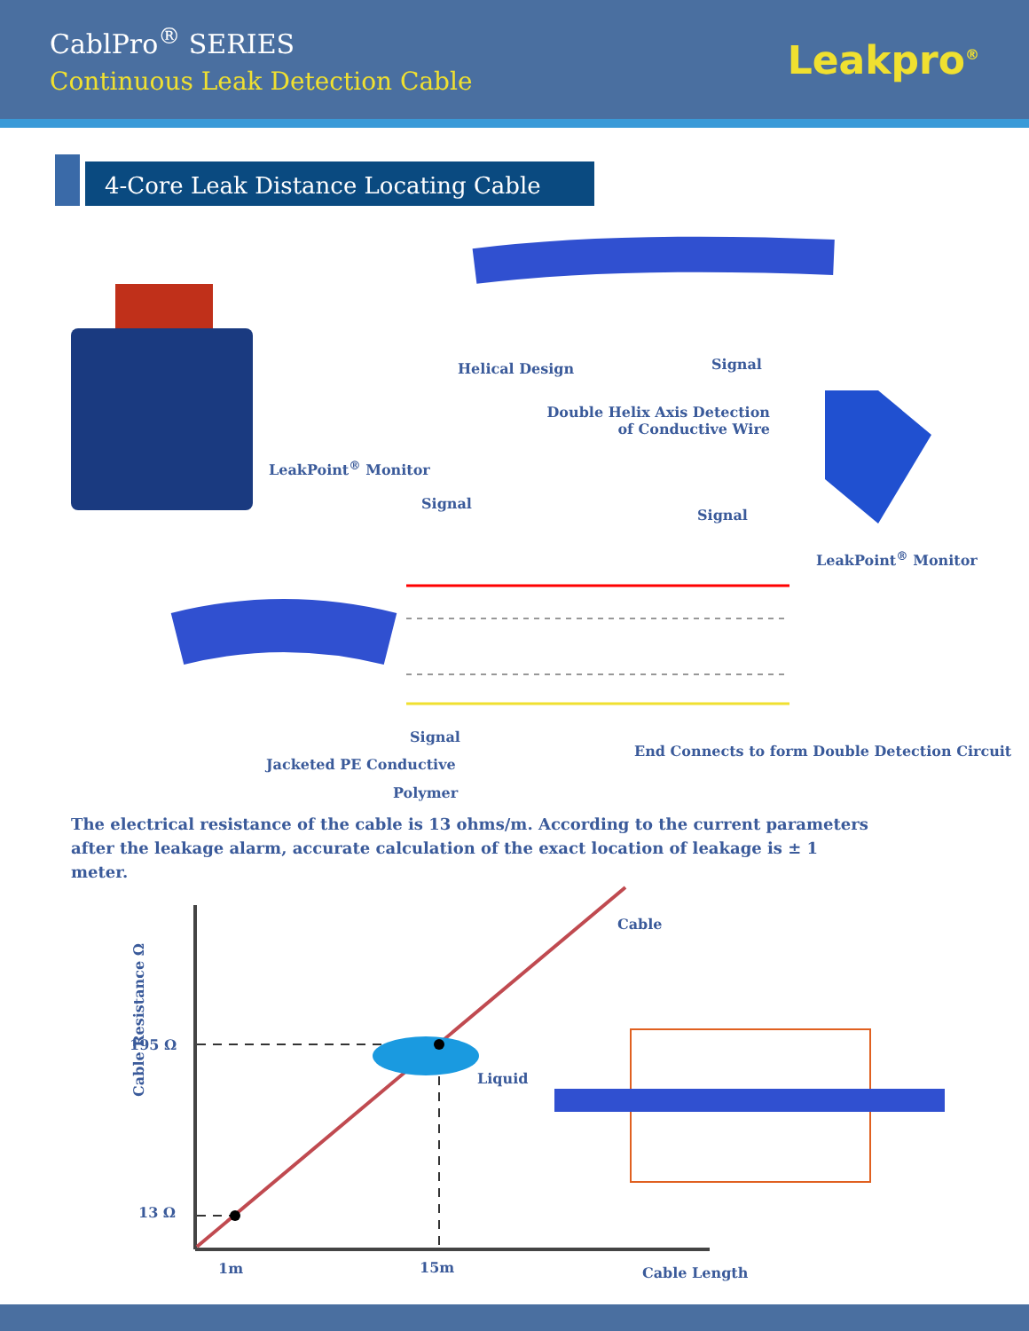CablPro<sup>®</sup> SERIES
Continuous Leak Detection Cable
Leakpro<sup>®</sup>
4-Core Leak Distance Locating Cable
Helical Design Signal
Double Helix Axis Detection of Conductive Wire
LeakPoint<sup>®</sup> Monitor
Signal
Signal
LeakPoint<sup>®</sup> Monitor
Signal
End Connects to form Double Detection Circuit
Jacketed PE Conductive
Polymer
The electrical resistance of the cable is 13 ohms/m. According to the current parameters after the leakage alarm, accurate calculation of the exact location of leakage is ± 1 meter.
Cable
Cable Resistance Ω
195 Ω
Liquid
13 Ω
1m 15m Cable Length